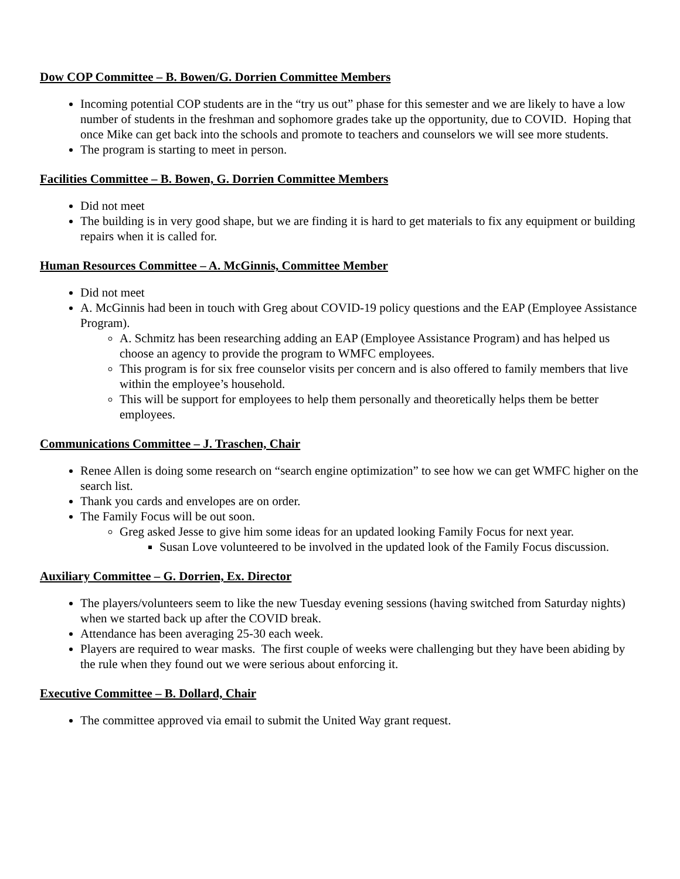Dow COP Committee – B. Bowen/G. Dorrien Committee Members
Incoming potential COP students are in the “try us out” phase for this semester and we are likely to have a low number of students in the freshman and sophomore grades take up the opportunity, due to COVID. Hoping that once Mike can get back into the schools and promote to teachers and counselors we will see more students.
The program is starting to meet in person.
Facilities Committee – B. Bowen, G. Dorrien Committee Members
Did not meet
The building is in very good shape, but we are finding it is hard to get materials to fix any equipment or building repairs when it is called for.
Human Resources Committee – A. McGinnis, Committee Member
Did not meet
A. McGinnis had been in touch with Greg about COVID-19 policy questions and the EAP (Employee Assistance Program).
A. Schmitz has been researching adding an EAP (Employee Assistance Program) and has helped us choose an agency to provide the program to WMFC employees.
This program is for six free counselor visits per concern and is also offered to family members that live within the employee’s household.
This will be support for employees to help them personally and theoretically helps them be better employees.
Communications Committee – J. Traschen, Chair
Renee Allen is doing some research on “search engine optimization” to see how we can get WMFC higher on the search list.
Thank you cards and envelopes are on order.
The Family Focus will be out soon.
Greg asked Jesse to give him some ideas for an updated looking Family Focus for next year.
Susan Love volunteered to be involved in the updated look of the Family Focus discussion.
Auxiliary Committee – G. Dorrien, Ex. Director
The players/volunteers seem to like the new Tuesday evening sessions (having switched from Saturday nights) when we started back up after the COVID break.
Attendance has been averaging 25-30 each week.
Players are required to wear masks. The first couple of weeks were challenging but they have been abiding by the rule when they found out we were serious about enforcing it.
Executive Committee – B. Dollard, Chair
The committee approved via email to submit the United Way grant request.